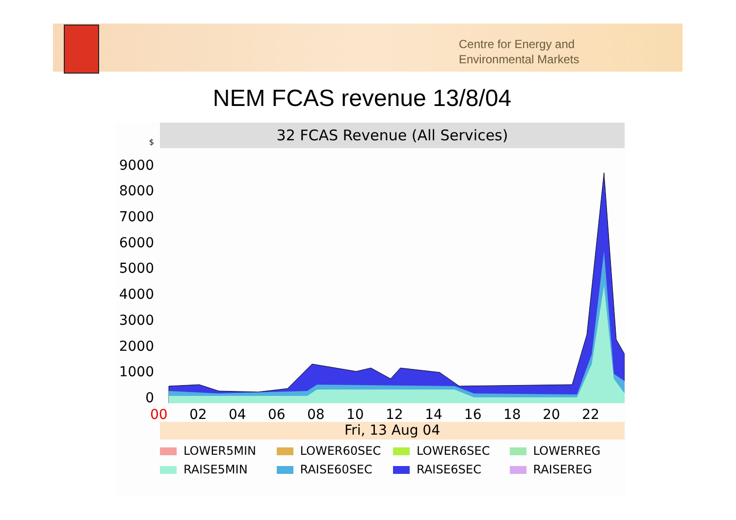Centre for Energy and
Environmental Markets
NEM FCAS revenue 13/8/04
32 FCAS Revenue (All Services)
$
9000
8000
7000
6000
5000
4000
3000
2000
1000
0
00 02 04 06 08 10 12 14 16 18 20 22
Fri, 13 Aug 04
LOWER5MIN
LOWER60SEC
LOWER6SEC
LOWERREG
RAISE5MIN
RAISE60SEC
RAISE6SEC
RAISEREG